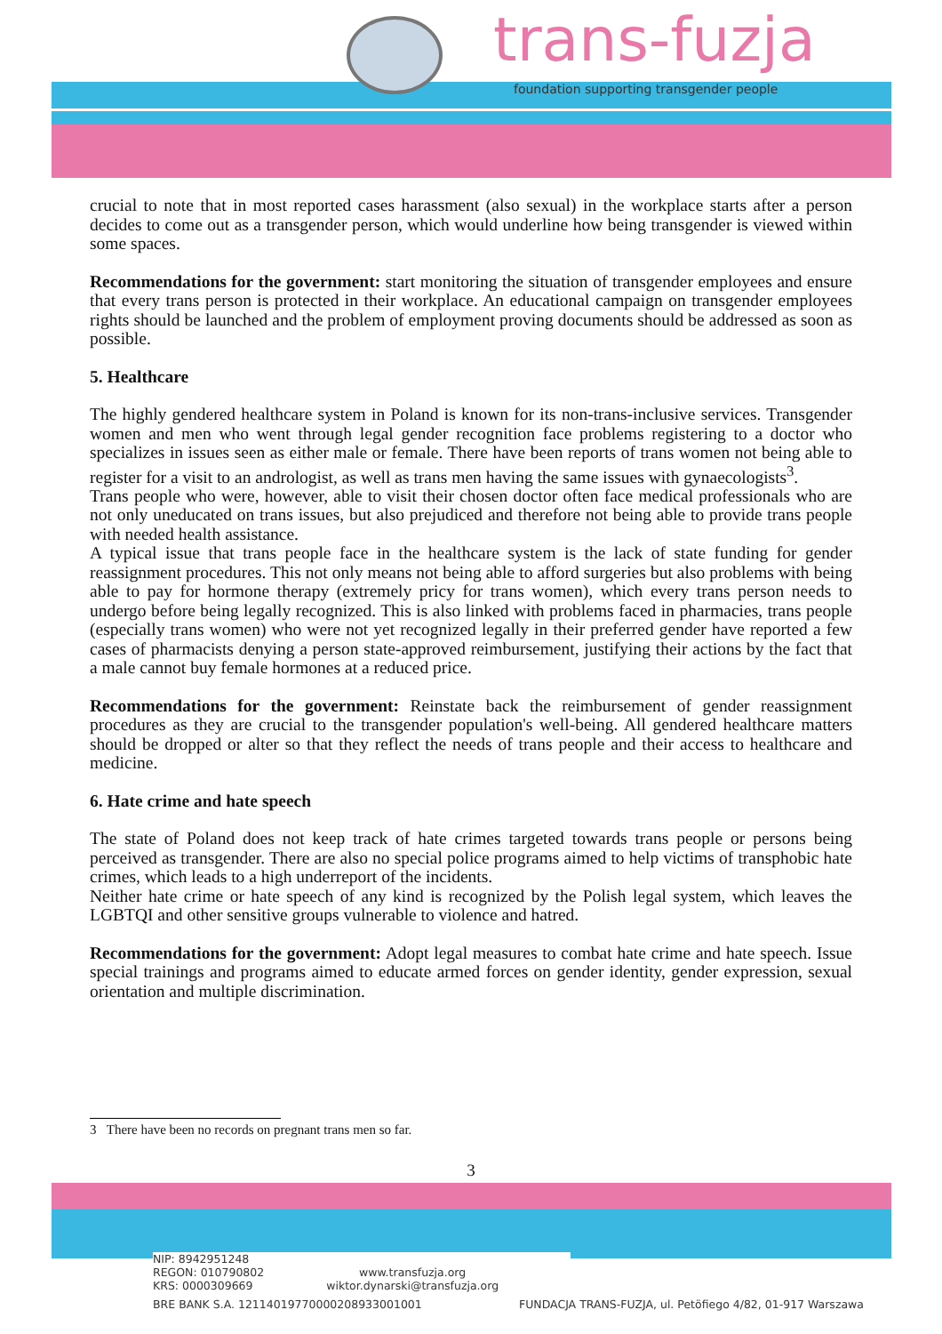trans- fuzja
foundation supporting transgender people
crucial to note that in most reported cases harassment (also sexual) in the workplace starts after a person decides to come out as a transgender person, which would underline how being transgender is viewed within some spaces.
Recommendations for the government: start monitoring the situation of transgender employees and ensure that every trans person is protected in their workplace. An educational campaign on transgender employees rights should be launched and the problem of employment proving documents should be addressed as soon as possible.
5. Healthcare
The highly gendered healthcare system in Poland is known for its non-trans-inclusive services. Transgender women and men who went through legal gender recognition face problems registering to a doctor who specializes in issues seen as either male or female. There have been reports of trans women not being able to register for a visit to an andrologist, as well as trans men having the same issues with gynaecologists<sup>3</sup>.
Trans people who were, however, able to visit their chosen doctor often face medical professionals who are not only uneducated on trans issues, but also prejudiced and therefore not being able to provide trans people with needed health assistance.
A typical issue that trans people face in the healthcare system is the lack of state funding for gender reassignment procedures. This not only means not being able to afford surgeries but also problems with being able to pay for hormone therapy (extremely pricy for trans women), which every trans person needs to undergo before being legally recognized. This is also linked with problems faced in pharmacies, trans people (especially trans women) who were not yet recognized legally in their preferred gender have reported a few cases of pharmacists denying a person state-approved reimbursement, justifying their actions by the fact that a male cannot buy female hormones at a reduced price.
Recommendations for the government: Reinstate back the reimbursement of gender reassignment procedures as they are crucial to the transgender population's well-being. All gendered healthcare matters should be dropped or alter so that they reflect the needs of trans people and their access to healthcare and medicine.
6. Hate crime and hate speech
The state of Poland does not keep track of hate crimes targeted towards trans people or persons being perceived as transgender. There are also no special police programs aimed to help victims of transphobic hate crimes, which leads to a high underreport of the incidents.
Neither hate crime or hate speech of any kind is recognized by the Polish legal system, which leaves the LGBTQI and other sensitive groups vulnerable to violence and hatred.
Recommendations for the government: Adopt legal measures to combat hate crime and hate speech. Issue special trainings and programs aimed to educate armed forces on gender identity, gender expression, sexual orientation and multiple discrimination.
3 There have been no records on pregnant trans men so far.
3
NIP: 8942951248
REGON: 010790802
KRS: 0000309669
www.transfuzja.org
wiktor.dynarski@transfuzja.org
BRE BANK S.A. 12114019770000208933001001 FUNDACJA TRANS-FUZJA, ul. Petöfiego 4/82, 01-917 Warszawa